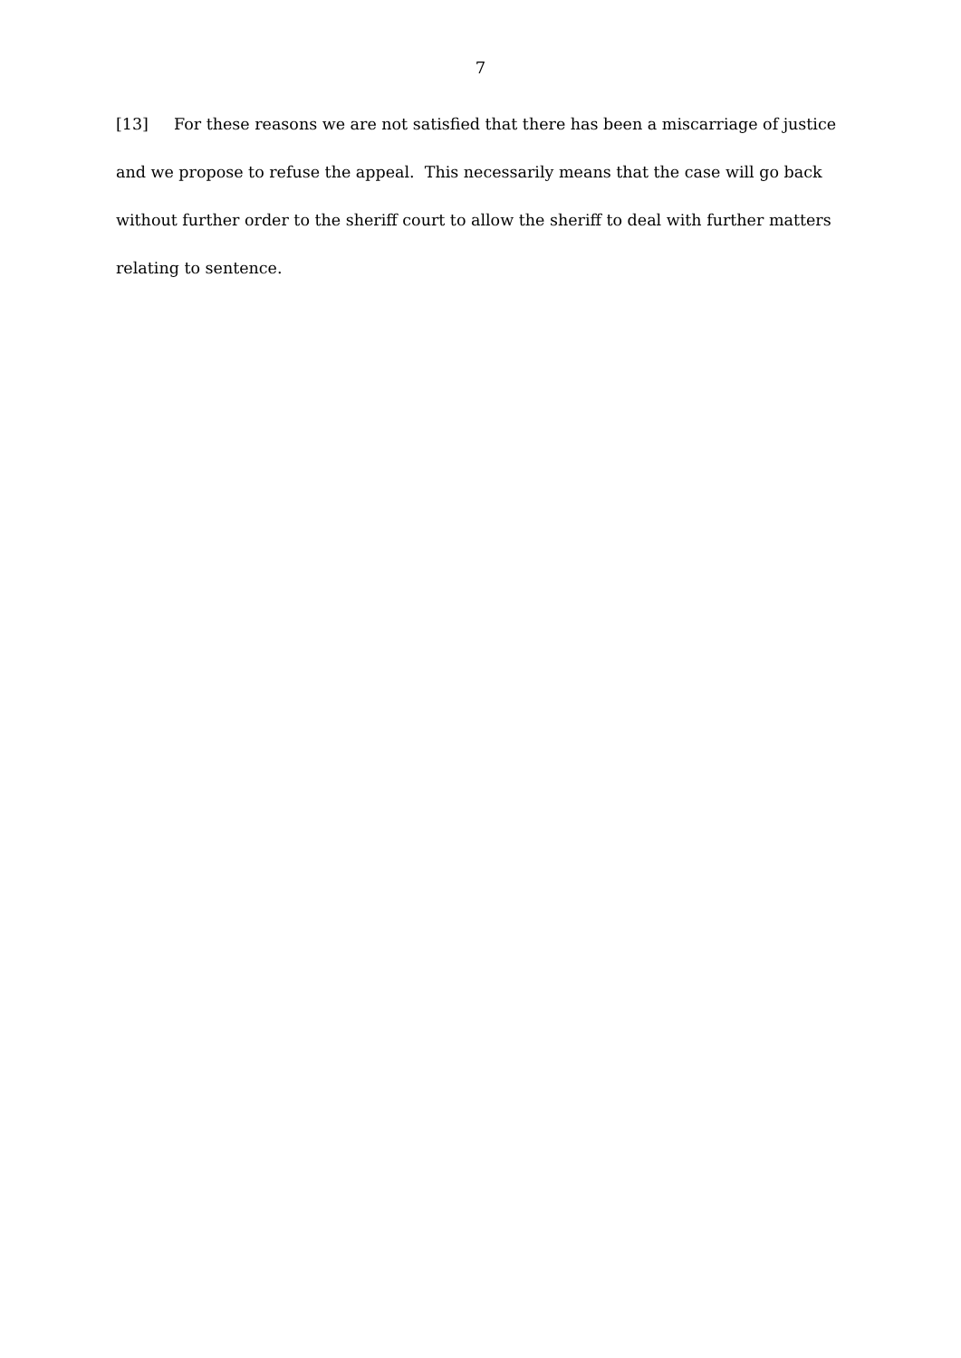7
[13] For these reasons we are not satisfied that there has been a miscarriage of justice and we propose to refuse the appeal. This necessarily means that the case will go back without further order to the sheriff court to allow the sheriff to deal with further matters relating to sentence.